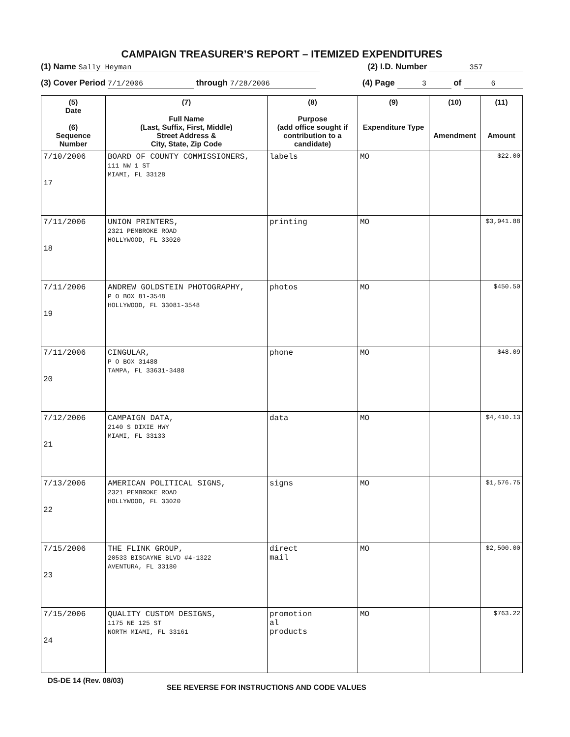CAMPAIGN TREASURER’S REPORT – ITEMIZED EXPENDITURES
(1) Name Sally Heyman (2) I.D. Number 357
(3) Cover Period 7/1/2006 through 7/28/2006 (4) Page 3 of 6
| (5) Date (6) Sequence Number | (7) Full Name (Last, Suffix, First, Middle) Street Address & City, State, Zip Code | (8) Purpose (add office sought if contribution to a candidate) | (9) Expenditure Type | (10) Amendment | (11) Amount |
| --- | --- | --- | --- | --- | --- |
| 7/10/2006 17 | BOARD OF COUNTY COMMISSIONERS, 111 NW 1 ST MIAMI, FL 33128 | labels | MO | | $22.00 |
| 7/11/2006 18 | UNION PRINTERS, 2321 PEMBROKE ROAD HOLLYWOOD, FL 33020 | printing | MO | | $3,941.88 |
| 7/11/2006 19 | ANDREW GOLDSTEIN PHOTOGRAPHY, P O BOX 81-3548 HOLLYWOOD, FL 33081-3548 | photos | MO | | $450.50 |
| 7/11/2006 20 | CINGULAR, P O BOX 31488 TAMPA, FL 33631-3488 | phone | MO | | $48.09 |
| 7/12/2006 21 | CAMPAIGN DATA, 2140 S DIXIE HWY MIAMI, FL 33133 | data | MO | | $4,410.13 |
| 7/13/2006 22 | AMERICAN POLITICAL SIGNS, 2321 PEMBROKE ROAD HOLLYWOOD, FL 33020 | signs | MO | | $1,576.75 |
| 7/15/2006 23 | THE FLINK GROUP, 20533 BISCAYNE BLVD #4-1322 AVENTURA, FL 33180 | direct mail | MO | | $2,500.00 |
| 7/15/2006 24 | QUALITY CUSTOM DESIGNS, 1175 NE 125 ST NORTH MIAMI, FL 33161 | promotion al products | MO | | $763.22 |
DS-DE 14 (Rev. 08/03) SEE REVERSE FOR INSTRUCTIONS AND CODE VALUES